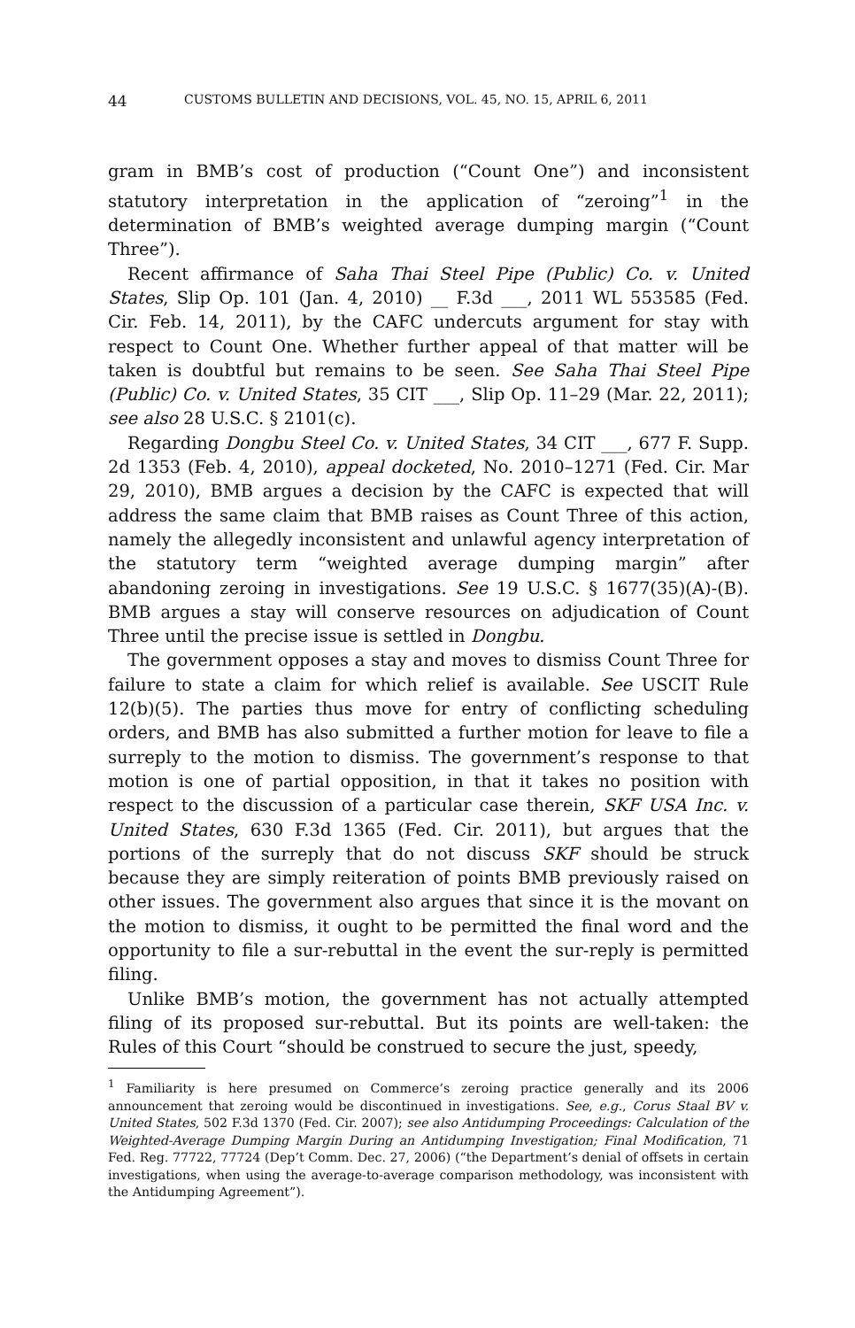44 CUSTOMS BULLETIN AND DECISIONS, VOL. 45, NO. 15, APRIL 6, 2011
gram in BMB’s cost of production (“Count One”) and inconsistent statutory interpretation in the application of “zeroing”<sup>1</sup> in the determination of BMB’s weighted average dumping margin (“Count Three”).
Recent affirmance of Saha Thai Steel Pipe (Public) Co. v. United States, Slip Op. 101 (Jan. 4, 2010) __ F.3d ___, 2011 WL 553585 (Fed. Cir. Feb. 14, 2011), by the CAFC undercuts argument for stay with respect to Count One. Whether further appeal of that matter will be taken is doubtful but remains to be seen. See Saha Thai Steel Pipe (Public) Co. v. United States, 35 CIT ___, Slip Op. 11–29 (Mar. 22, 2011); see also 28 U.S.C. § 2101(c).
Regarding Dongbu Steel Co. v. United States, 34 CIT ___, 677 F. Supp. 2d 1353 (Feb. 4, 2010), appeal docketed, No. 2010–1271 (Fed. Cir. Mar 29, 2010), BMB argues a decision by the CAFC is expected that will address the same claim that BMB raises as Count Three of this action, namely the allegedly inconsistent and unlawful agency interpretation of the statutory term “weighted average dumping margin” after abandoning zeroing in investigations. See 19 U.S.C. § 1677(35)(A)-(B). BMB argues a stay will conserve resources on adjudication of Count Three until the precise issue is settled in Dongbu.
The government opposes a stay and moves to dismiss Count Three for failure to state a claim for which relief is available. See USCIT Rule 12(b)(5). The parties thus move for entry of conflicting scheduling orders, and BMB has also submitted a further motion for leave to file a surreply to the motion to dismiss. The government’s response to that motion is one of partial opposition, in that it takes no position with respect to the discussion of a particular case therein, SKF USA Inc. v. United States, 630 F.3d 1365 (Fed. Cir. 2011), but argues that the portions of the surreply that do not discuss SKF should be struck because they are simply reiteration of points BMB previously raised on other issues. The government also argues that since it is the movant on the motion to dismiss, it ought to be permitted the final word and the opportunity to file a sur-rebuttal in the event the sur-reply is permitted filing.
Unlike BMB’s motion, the government has not actually attempted filing of its proposed sur-rebuttal. But its points are well-taken: the Rules of this Court “should be construed to secure the just, speedy,
<sup>1</sup> Familiarity is here presumed on Commerce’s zeroing practice generally and its 2006 announcement that zeroing would be discontinued in investigations. See, e.g., Corus Staal BV v. United States, 502 F.3d 1370 (Fed. Cir. 2007); see also Antidumping Proceedings: Calculation of the Weighted-Average Dumping Margin During an Antidumping Investigation; Final Modification, 71 Fed. Reg. 77722, 77724 (Dep’t Comm. Dec. 27, 2006) (“the Department’s denial of offsets in certain investigations, when using the average-to-average comparison methodology, was inconsistent with the Antidumping Agreement”).